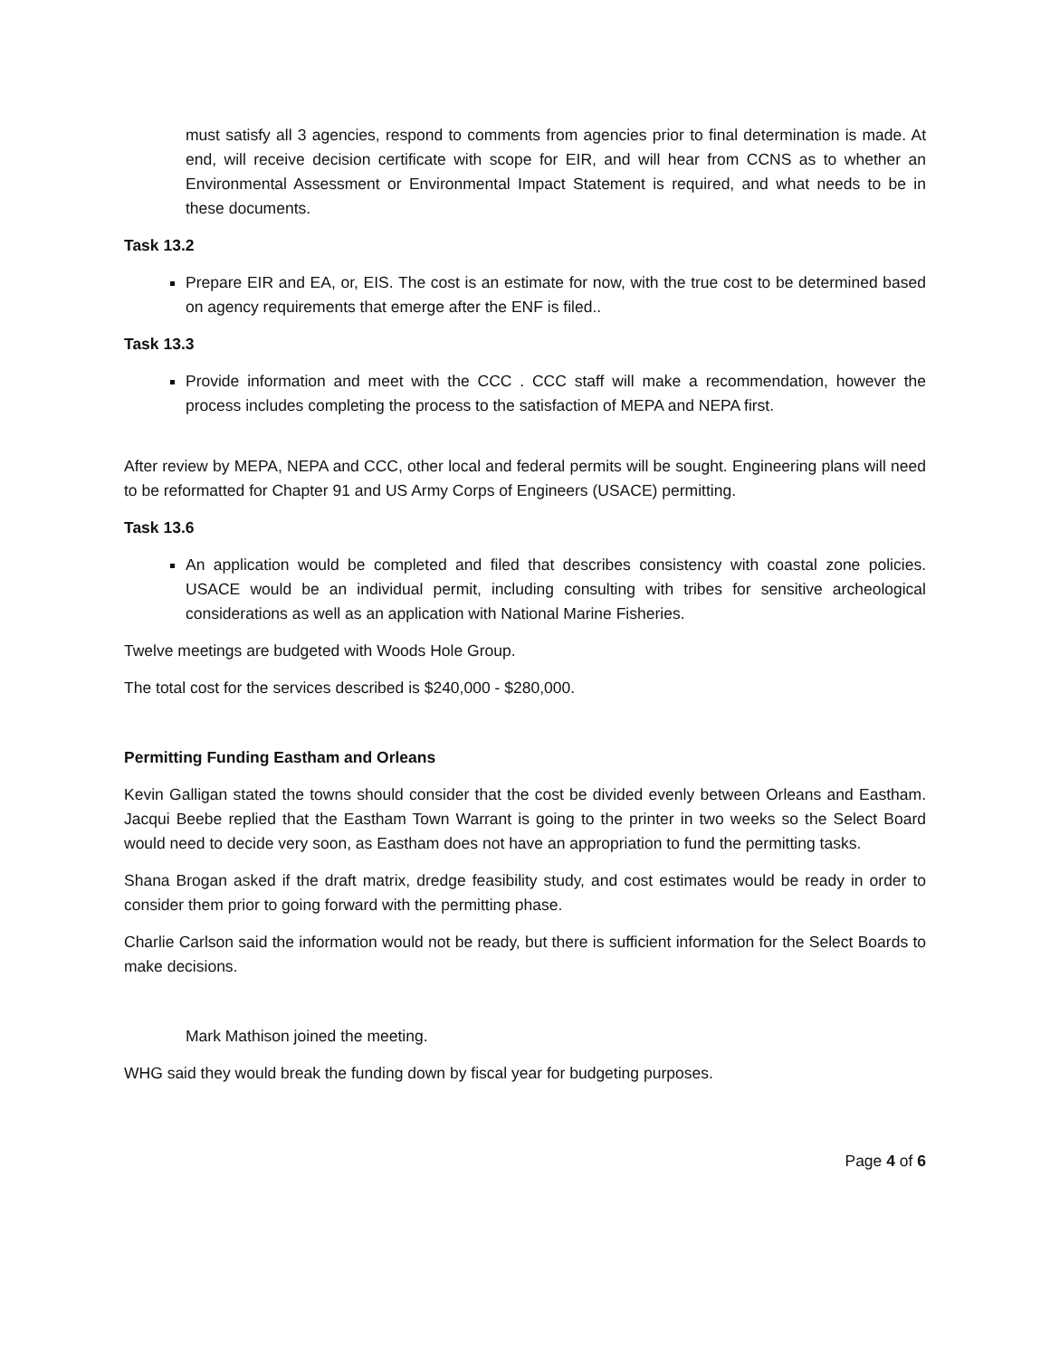must satisfy all 3 agencies, respond to comments from agencies prior to final determination is made. At end, will receive decision certificate with scope for EIR, and will hear from CCNS as to whether an Environmental Assessment or Environmental Impact Statement is required, and what needs to be in these documents.
Task 13.2
Prepare EIR and EA, or, EIS. The cost is an estimate for now, with the true cost to be determined based on agency requirements that emerge after the ENF is filed..
Task 13.3
Provide information and meet with the CCC . CCC staff will make a recommendation, however the process includes completing the process to the satisfaction of MEPA and NEPA first.
After review by MEPA, NEPA and CCC, other local and federal permits will be sought. Engineering plans will need to be reformatted for Chapter 91 and US Army Corps of Engineers (USACE) permitting.
Task 13.6
An application would be completed and filed that describes consistency with coastal zone policies. USACE would be an individual permit, including consulting with tribes for sensitive archeological considerations as well as an application with National Marine Fisheries.
Twelve meetings are budgeted with Woods Hole Group.
The total cost for the services described is $240,000 - $280,000.
Permitting Funding Eastham and Orleans
Kevin Galligan stated the towns should consider that the cost be divided evenly between Orleans and Eastham. Jacqui Beebe replied that the Eastham Town Warrant is going to the printer in two weeks so the Select Board would need to decide very soon, as Eastham does not have an appropriation to fund the permitting tasks.
Shana Brogan asked if the draft matrix, dredge feasibility study, and cost estimates would be ready in order to consider them prior to going forward with the permitting phase.
Charlie Carlson said the information would not be ready, but there is sufficient information for the Select Boards to make decisions.
Mark Mathison joined the meeting.
WHG said they would break the funding down by fiscal year for budgeting purposes.
Page 4 of 6